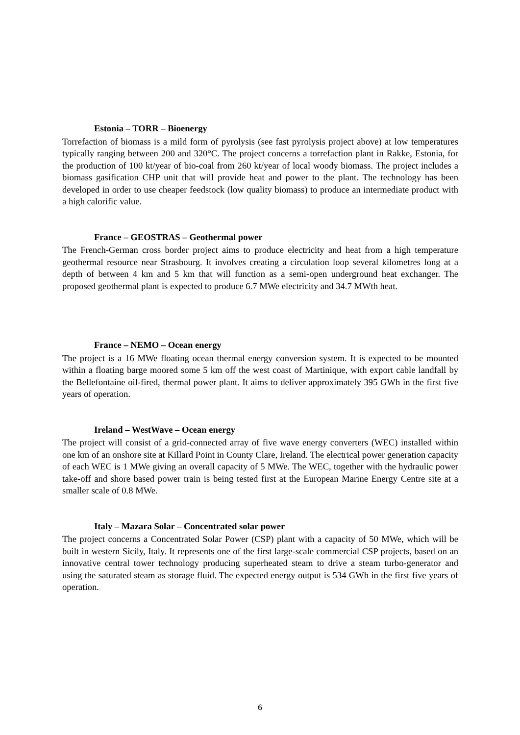Estonia – TORR – Bioenergy
Torrefaction of biomass is a mild form of pyrolysis (see fast pyrolysis project above) at low temperatures typically ranging between 200 and 320°C. The project concerns a torrefaction plant in Rakke, Estonia, for the production of 100 kt/year of bio-coal from 260 kt/year of local woody biomass. The project includes a biomass gasification CHP unit that will provide heat and power to the plant. The technology has been developed in order to use cheaper feedstock (low quality biomass) to produce an intermediate product with a high calorific value.
France – GEOSTRAS – Geothermal power
The French-German cross border project aims to produce electricity and heat from a high temperature geothermal resource near Strasbourg. It involves creating a circulation loop several kilometres long at a depth of between 4 km and 5 km that will function as a semi-open underground heat exchanger. The proposed geothermal plant is expected to produce 6.7 MWe electricity and 34.7 MWth heat.
France – NEMO – Ocean energy
The project is a 16 MWe floating ocean thermal energy conversion system. It is expected to be mounted within a floating barge moored some 5 km off the west coast of Martinique, with export cable landfall by the Bellefontaine oil-fired, thermal power plant. It aims to deliver approximately 395 GWh in the first five years of operation.
Ireland – WestWave – Ocean energy
The project will consist of a grid-connected array of five wave energy converters (WEC) installed within one km of an onshore site at Killard Point in County Clare, Ireland. The electrical power generation capacity of each WEC is 1 MWe giving an overall capacity of 5 MWe. The WEC, together with the hydraulic power take-off and shore based power train is being tested first at the European Marine Energy Centre site at a smaller scale of 0.8 MWe.
Italy – Mazara Solar – Concentrated solar power
The project concerns a Concentrated Solar Power (CSP) plant with a capacity of 50 MWe, which will be built in western Sicily, Italy. It represents one of the first large-scale commercial CSP projects, based on an innovative central tower technology producing superheated steam to drive a steam turbo-generator and using the saturated steam as storage fluid. The expected energy output is 534 GWh in the first five years of operation.
6